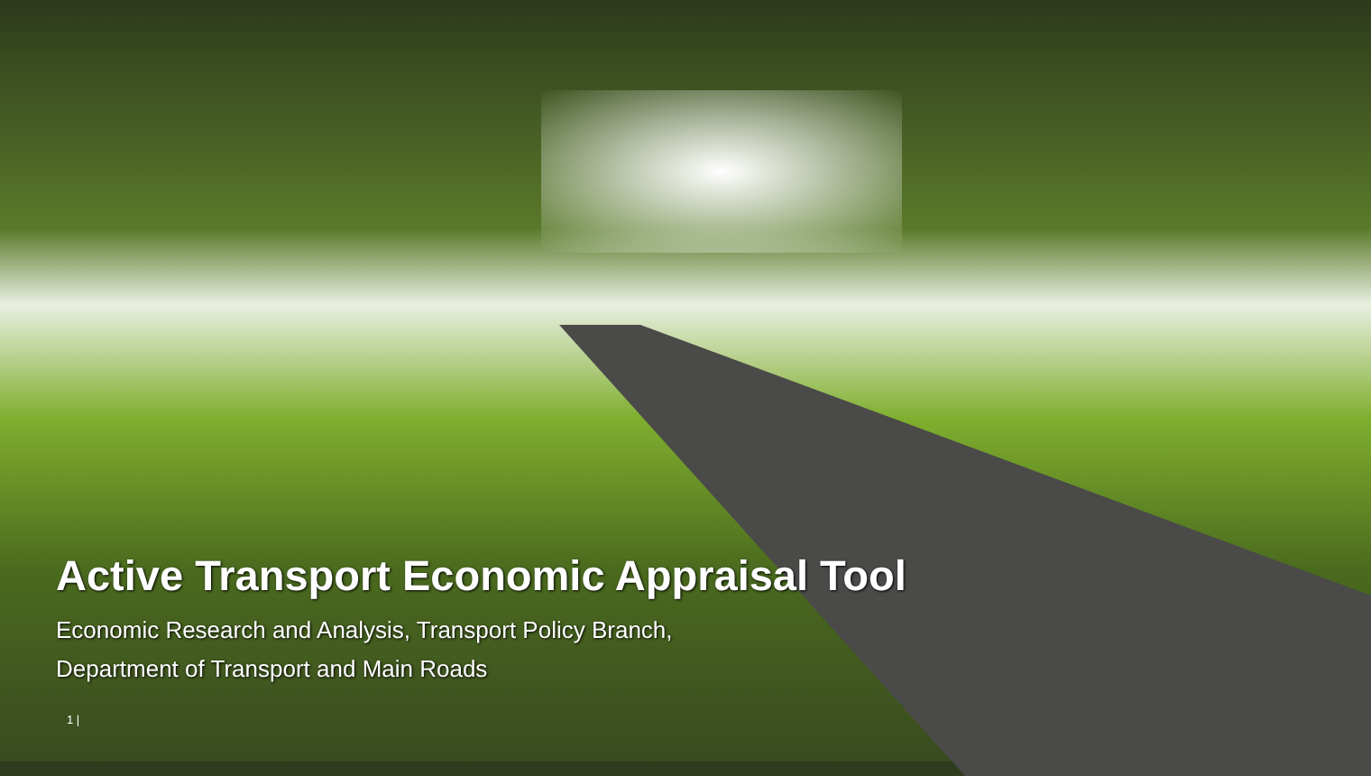Active Transport Economic Appraisal Tool
Economic Research and Analysis, Transport Policy Branch,
Department of Transport and Main Roads
1 |